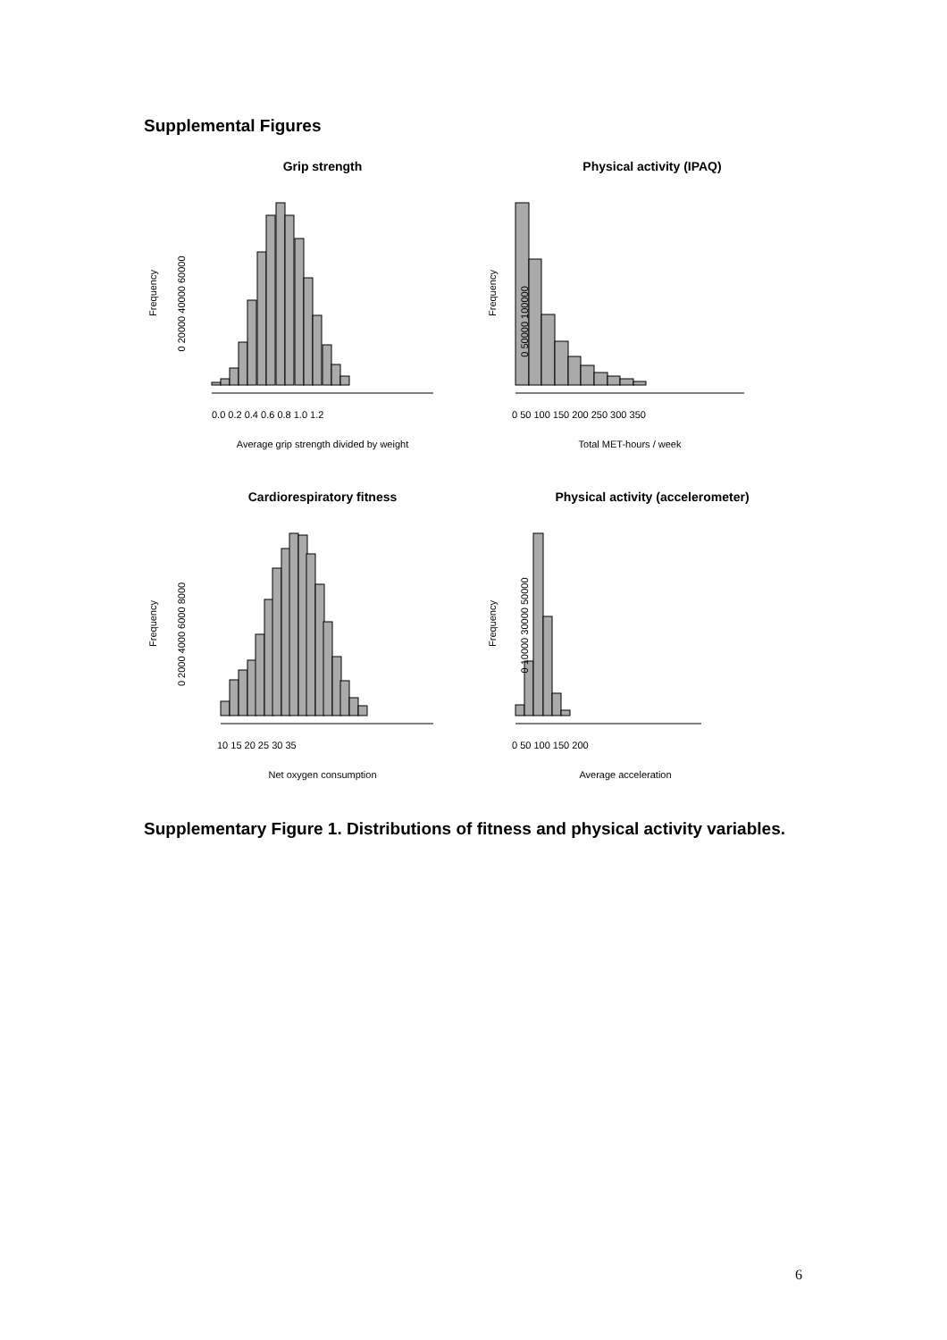Supplemental Figures
Grip strength
0.0 0.2 0.4 0.6 0.8 1.0 1.2
Average grip strength divided by weight
Frequency
0 20000 40000 60000
Physical activity (IPAQ)
0 50 100 150 200 250 300 350
Total MET-hours / week
Frequency
0 50000 100000
Cardiorespiratory fitness
10 15 20 25 30 35
Net oxygen consumption
Frequency
0 2000 4000 6000 8000
Physical activity (accelerometer)
0 50 100 150 200
Average acceleration
Frequency
0 10000 30000 50000
Supplementary Figure 1. Distributions of fitness and physical activity variables.
6